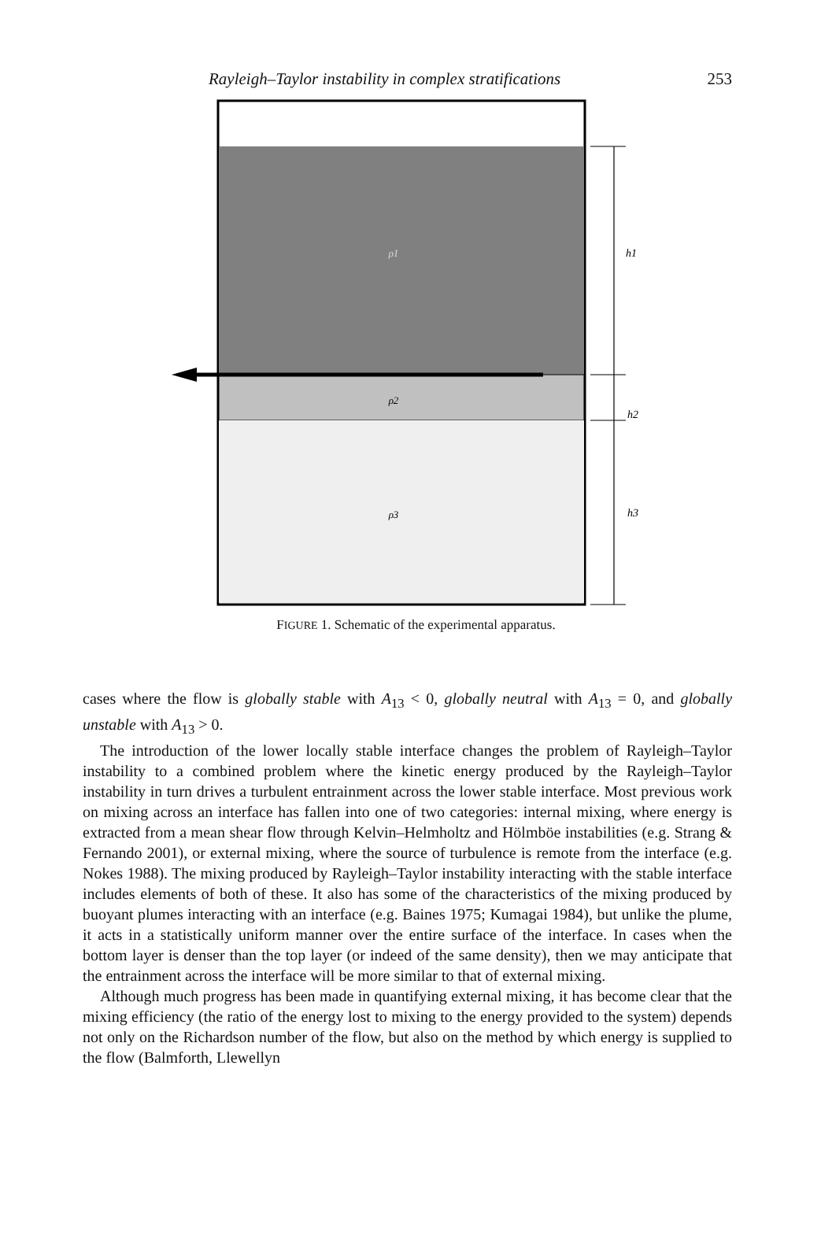Rayleigh–Taylor instability in complex stratifications 253
ρ1
ρ2
ρ3
h1
h2
h3
FIGURE 1. Schematic of the experimental apparatus.
cases where the flow is globally stable with A<sub>13</sub> < 0, globally neutral with A<sub>13</sub> = 0, and globally unstable with A<sub>13</sub> > 0.
The introduction of the lower locally stable interface changes the problem of Rayleigh–Taylor instability to a combined problem where the kinetic energy produced by the Rayleigh–Taylor instability in turn drives a turbulent entrainment across the lower stable interface. Most previous work on mixing across an interface has fallen into one of two categories: internal mixing, where energy is extracted from a mean shear flow through Kelvin–Helmholtz and Hölmböe instabilities (e.g. Strang & Fernando 2001), or external mixing, where the source of turbulence is remote from the interface (e.g. Nokes 1988). The mixing produced by Rayleigh–Taylor instability interacting with the stable interface includes elements of both of these. It also has some of the characteristics of the mixing produced by buoyant plumes interacting with an interface (e.g. Baines 1975; Kumagai 1984), but unlike the plume, it acts in a statistically uniform manner over the entire surface of the interface. In cases when the bottom layer is denser than the top layer (or indeed of the same density), then we may anticipate that the entrainment across the interface will be more similar to that of external mixing.
Although much progress has been made in quantifying external mixing, it has become clear that the mixing efficiency (the ratio of the energy lost to mixing to the energy provided to the system) depends not only on the Richardson number of the flow, but also on the method by which energy is supplied to the flow (Balmforth, Llewellyn